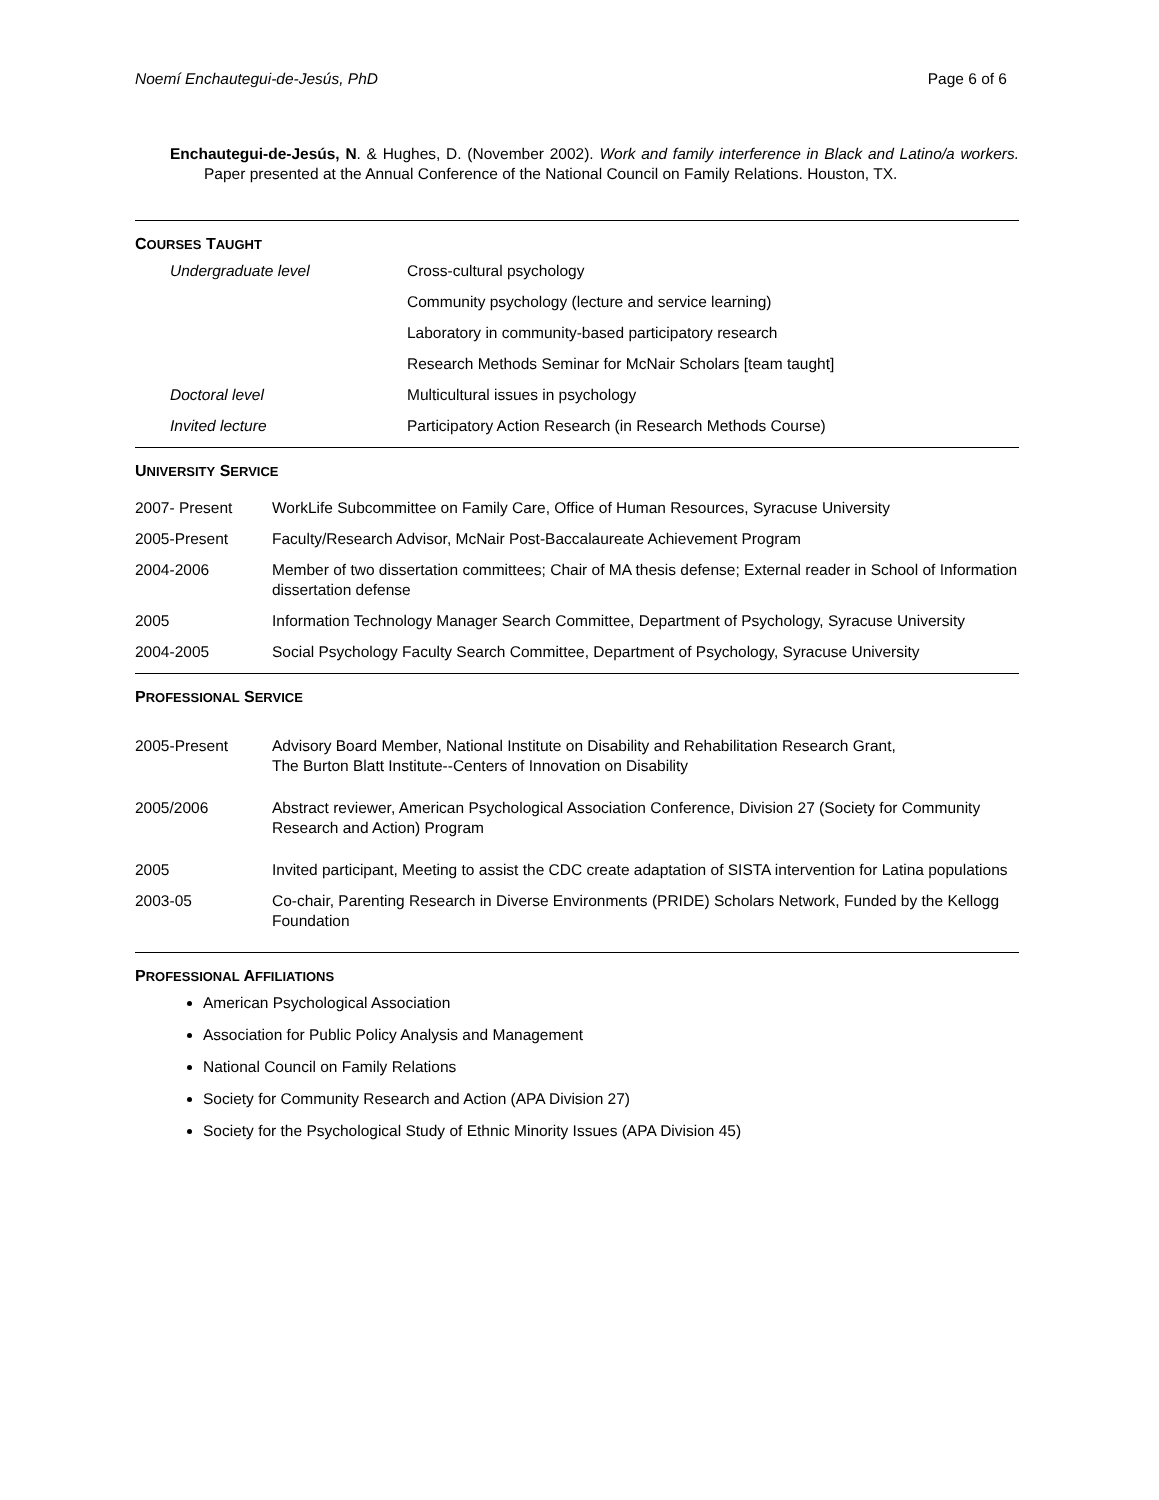Noemí Enchautegui-de-Jesús, PhD Page 6 of 6
Enchautegui-de-Jesús, N. & Hughes, D. (November 2002). Work and family interference in Black and Latino/a workers. Paper presented at the Annual Conference of the National Council on Family Relations. Houston, TX.
COURSES TAUGHT
| Undergraduate level | Cross-cultural psychology |
| | Community psychology (lecture and service learning) |
| | Laboratory in community-based participatory research |
| | Research Methods Seminar for McNair Scholars [team taught] |
| Doctoral level | Multicultural issues in psychology |
| Invited lecture | Participatory Action Research (in Research Methods Course) |
UNIVERSITY SERVICE
| 2007- Present | WorkLife Subcommittee on Family Care, Office of Human Resources, Syracuse University |
| 2005-Present | Faculty/Research Advisor, McNair Post-Baccalaureate Achievement Program |
| 2004-2006 | Member of two dissertation committees; Chair of MA thesis defense; External reader in School of Information dissertation defense |
| 2005 | Information Technology Manager Search Committee, Department of Psychology, Syracuse University |
| 2004-2005 | Social Psychology Faculty Search Committee, Department of Psychology, Syracuse University |
PROFESSIONAL SERVICE
| 2005-Present | Advisory Board Member, National Institute on Disability and Rehabilitation Research Grant, The Burton Blatt Institute--Centers of Innovation on Disability |
| 2005/2006 | Abstract reviewer, American Psychological Association Conference, Division 27 (Society for Community Research and Action) Program |
| 2005 | Invited participant, Meeting to assist the CDC create adaptation of SISTA intervention for Latina populations |
| 2003-05 | Co-chair, Parenting Research in Diverse Environments (PRIDE) Scholars Network, Funded by the Kellogg Foundation |
PROFESSIONAL AFFILIATIONS
American Psychological Association
Association for Public Policy Analysis and Management
National Council on Family Relations
Society for Community Research and Action (APA Division 27)
Society for the Psychological Study of Ethnic Minority Issues (APA Division 45)